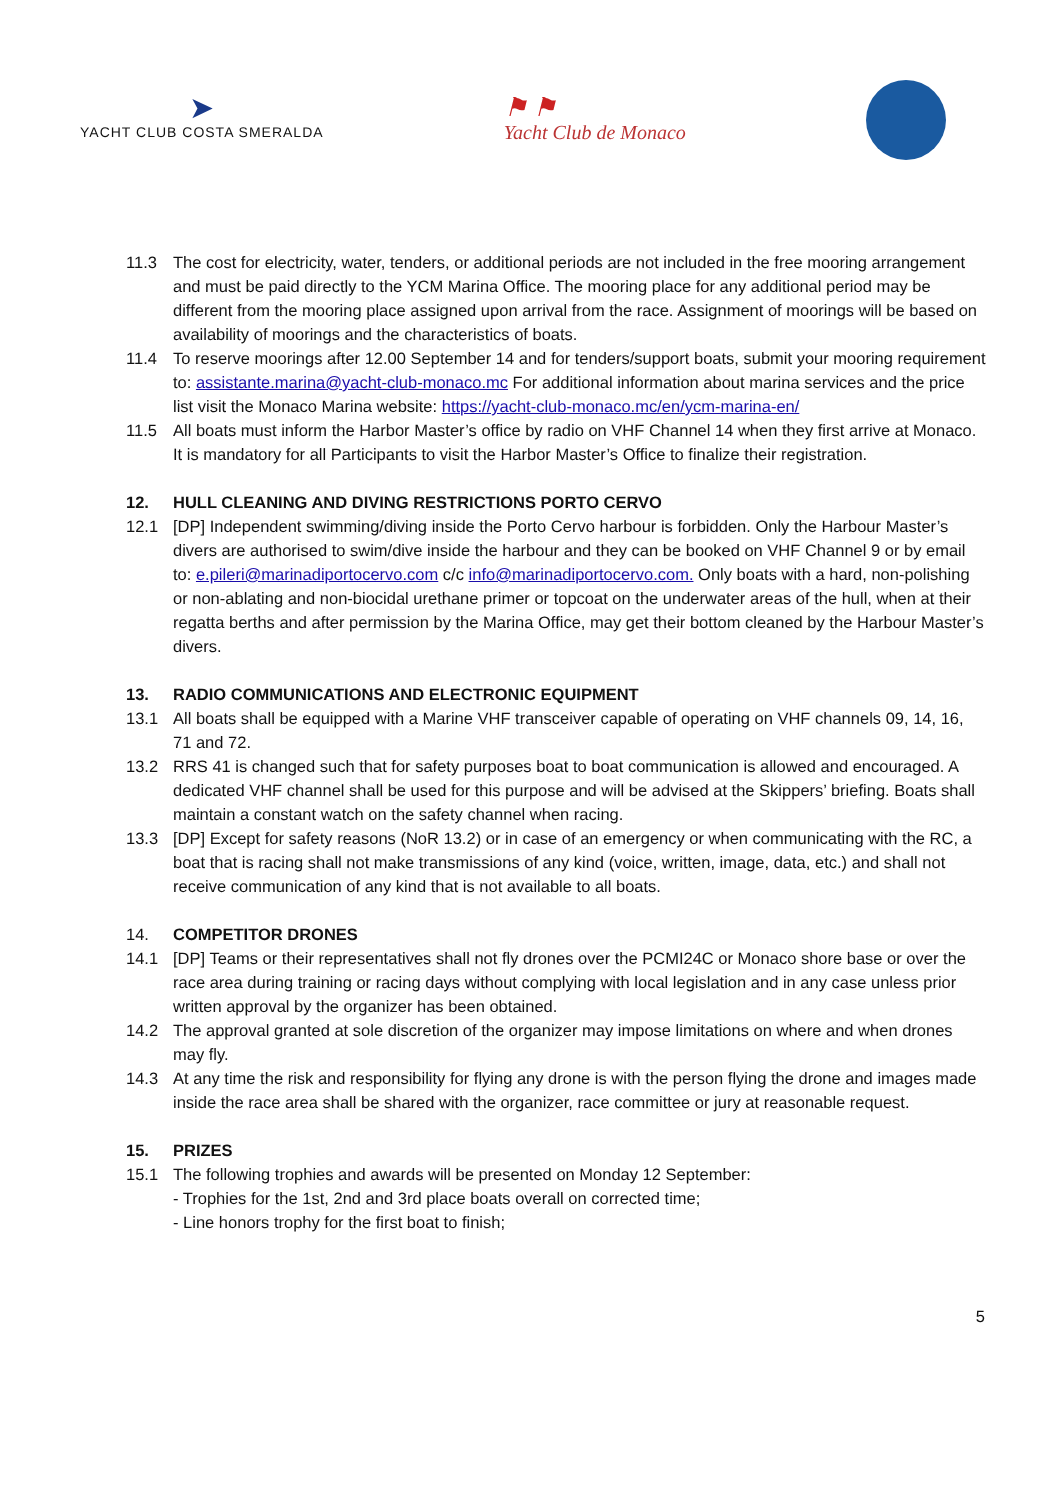➤
YACHT CLUB COSTA SMERALDA
⚑ ⚑
Yacht Club de Monaco
11.3 The cost for electricity, water, tenders, or additional periods are not included in the free mooring arrangement and must be paid directly to the YCM Marina Office. The mooring place for any additional period may be different from the mooring place assigned upon arrival from the race. Assignment of moorings will be based on availability of moorings and the characteristics of boats.
11.4 To reserve moorings after 12.00 September 14 and for tenders/support boats, submit your mooring requirement to: assistante.marina@yacht-club-monaco.mc For additional information about marina services and the price list visit the Monaco Marina website: https://yacht-club-monaco.mc/en/ycm-marina-en/
11.5 All boats must inform the Harbor Master’s office by radio on VHF Channel 14 when they first arrive at Monaco. It is mandatory for all Participants to visit the Harbor Master’s Office to finalize their registration.
12. HULL CLEANING AND DIVING RESTRICTIONS PORTO CERVO
12.1 [DP] Independent swimming/diving inside the Porto Cervo harbour is forbidden. Only the Harbour Master’s divers are authorised to swim/dive inside the harbour and they can be booked on VHF Channel 9 or by email to: e.pileri@marinadiportocervo.com c/c info@marinadiportocervo.com. Only boats with a hard, non-polishing or non-ablating and non-biocidal urethane primer or topcoat on the underwater areas of the hull, when at their regatta berths and after permission by the Marina Office, may get their bottom cleaned by the Harbour Master’s divers.
13. RADIO COMMUNICATIONS AND ELECTRONIC EQUIPMENT
13.1 All boats shall be equipped with a Marine VHF transceiver capable of operating on VHF channels 09, 14, 16, 71 and 72.
13.2 RRS 41 is changed such that for safety purposes boat to boat communication is allowed and encouraged. A dedicated VHF channel shall be used for this purpose and will be advised at the Skippers’ briefing. Boats shall maintain a constant watch on the safety channel when racing.
13.3 [DP] Except for safety reasons (NoR 13.2) or in case of an emergency or when communicating with the RC, a boat that is racing shall not make transmissions of any kind (voice, written, image, data, etc.) and shall not receive communication of any kind that is not available to all boats.
14. COMPETITOR DRONES
14.1 [DP] Teams or their representatives shall not fly drones over the PCMI24C or Monaco shore base or over the race area during training or racing days without complying with local legislation and in any case unless prior written approval by the organizer has been obtained.
14.2 The approval granted at sole discretion of the organizer may impose limitations on where and when drones may fly.
14.3 At any time the risk and responsibility for flying any drone is with the person flying the drone and images made inside the race area shall be shared with the organizer, race committee or jury at reasonable request.
15. PRIZES
15.1 The following trophies and awards will be presented on Monday 12 September:
- Trophies for the 1st, 2nd and 3rd place boats overall on corrected time;
- Line honors trophy for the first boat to finish;
5